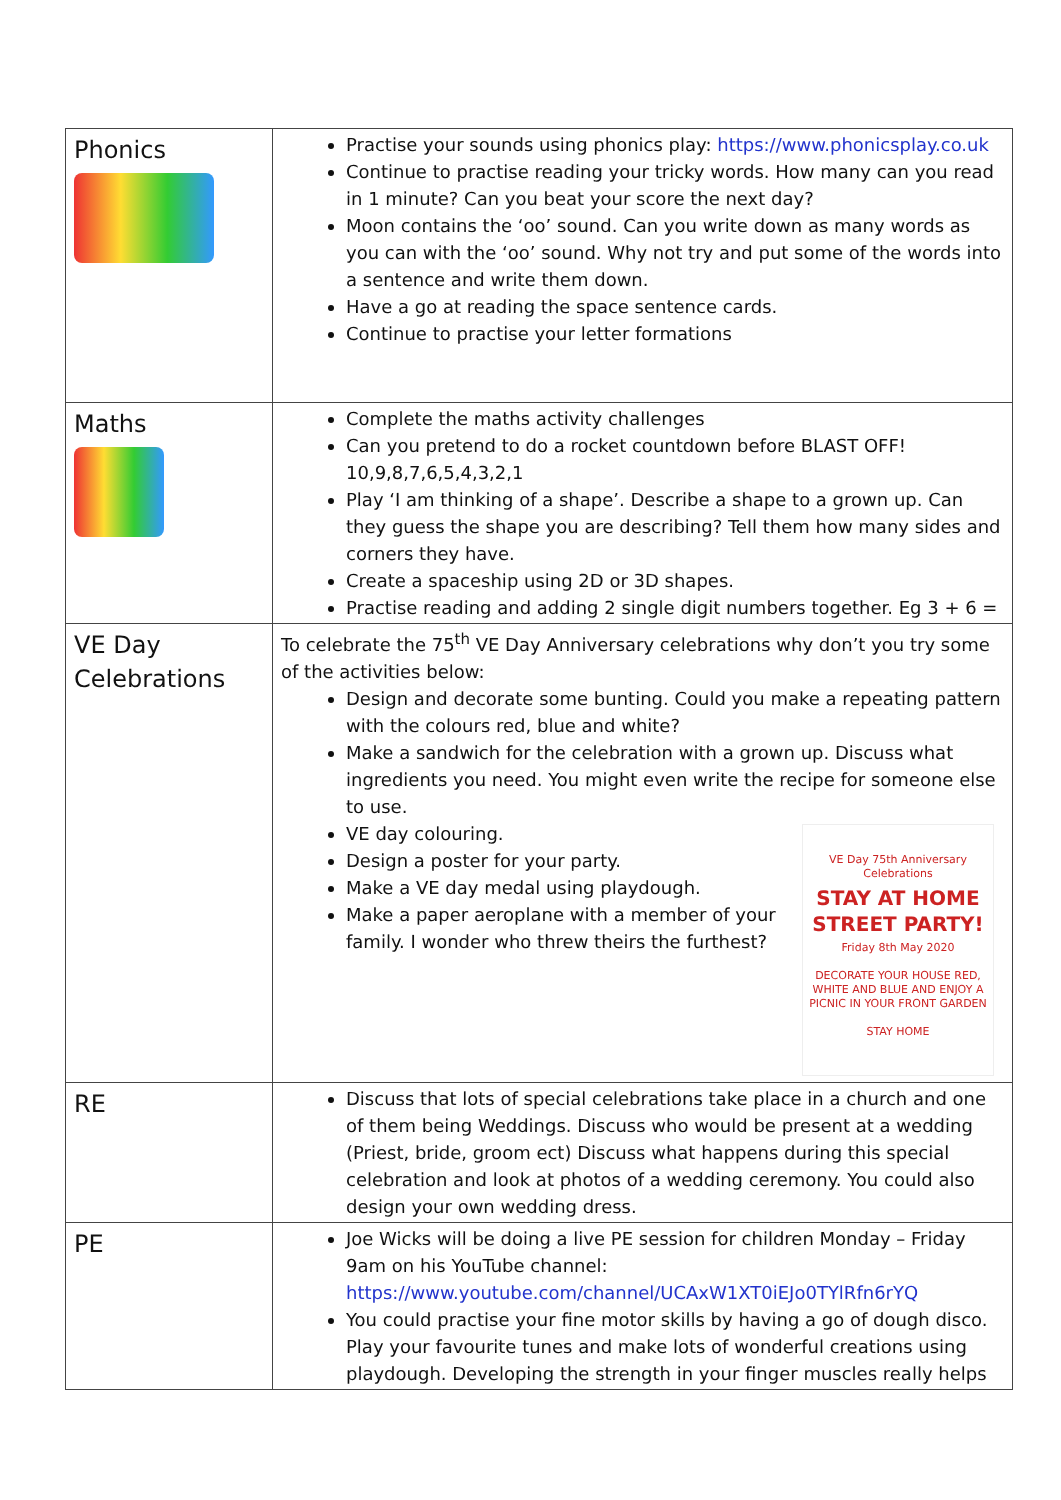| Phonics | Practise your sounds using phonics play: https://www.phonicsplay.co.uk Continue to practise reading your tricky words. How many can you read in 1 minute? Can you beat your score the next day? Moon contains the ‘oo’ sound. Can you write down as many words as you can with the ‘oo’ sound. Why not try and put some of the words into a sentence and write them down. Have a go at reading the space sentence cards. Continue to practise your letter formations |
| Maths | Complete the maths activity challenges Can you pretend to do a rocket countdown before BLAST OFF! 10,9,8,7,6,5,4,3,2,1 Play ‘I am thinking of a shape’. Describe a shape to a grown up. Can they guess the shape you are describing? Tell them how many sides and corners they have. Create a spaceship using 2D or 3D shapes. Practise reading and adding 2 single digit numbers together. Eg 3 + 6 = |
| VE Day Celebrations | To celebrate the 75<sup>th</sup> VE Day Anniversary celebrations why don’t you try some of the activities below: Design and decorate some bunting. Could you make a repeating pattern with the colours red, blue and white? Make a sandwich for the celebration with a grown up. Discuss what ingredients you need. You might even write the recipe for someone else to use. VE Day 75th Anniversary Celebrations STAY AT HOME STREET PARTY! Friday 8th May 2020 DECORATE YOUR HOUSE RED, WHITE AND BLUE AND ENJOY A PICNIC IN YOUR FRONT GARDEN STAY HOME VE day colouring. Design a poster for your party. Make a VE day medal using playdough. Make a paper aeroplane with a member of your family. I wonder who threw theirs the furthest? |
| RE | Discuss that lots of special celebrations take place in a church and one of them being Weddings. Discuss who would be present at a wedding (Priest, bride, groom ect) Discuss what happens during this special celebration and look at photos of a wedding ceremony. You could also design your own wedding dress. |
| PE | Joe Wicks will be doing a live PE session for children Monday – Friday 9am on his YouTube channel: https://www.youtube.com/channel/UCAxW1XT0iEJo0TYlRfn6rYQ You could practise your fine motor skills by having a go of dough disco. Play your favourite tunes and make lots of wonderful creations using playdough. Developing the strength in your finger muscles really helps |